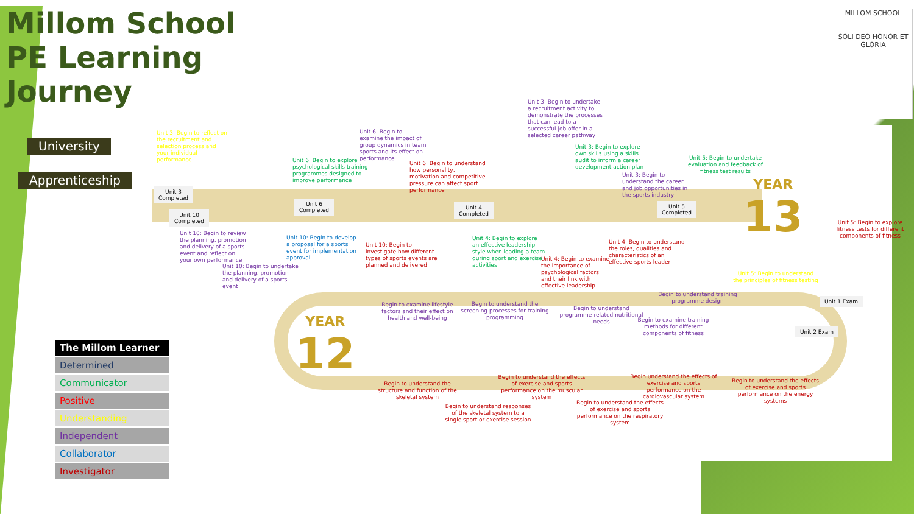Millom School
PE Learning
Journey
MILLOM SCHOOL
SOLI DEO HONOR ET GLORIA
University
Apprenticeship
YEAR
13
YEAR
12
Unit 3
Completed
Unit 10
Completed
Unit 6
Completed
Unit 4
Completed
Unit 5
Completed
Unit 1 Exam
Unit 2 Exam
Unit 3: Begin to reflect on the recruitment and selection process and your individual performance
Unit 6: Begin to examine the impact of group dynamics in team sports and its effect on performance
Unit 6: Begin to explore psychological skills training programmes designed to improve performance
Unit 6: Begin to understand how personality, motivation and competitive pressure can affect sport performance
Unit 3: Begin to undertake a recruitment activity to demonstrate the processes that can lead to a successful job offer in a selected career pathway
Unit 3: Begin to explore own skills using a skills audit to inform a career development action plan
Unit 3: Begin to understand the career and job opportunities in the sports industry
Unit 5: Begin to undertake evaluation and feedback of fitness test results
Unit 5: Begin to explore fitness tests for different components of fitness
Unit 5: Begin to understand the principles of fitness testing
Unit 10: Begin to review the planning, promotion and delivery of a sports event and reflect on your own performance
Unit 10: Begin to undertake the planning, promotion and delivery of a sports event
Unit 10: Begin to develop a proposal for a sports event for implementation approval
Unit 10: Begin to investigate how different types of sports events are planned and delivered
Unit 4: Begin to explore an effective leadership style when leading a team during sport and exercise activities
Unit 4: Begin to examine the importance of psychological factors and their link with effective leadership
Unit 4: Begin to understand the roles, qualities and characteristics of an effective sports leader
Begin to examine lifestyle factors and their effect on health and well-being
Begin to understand the screening processes for training programming
Begin to understand programme-related nutritional needs
Begin to understand training programme design
Begin to examine training methods for different components of fitness
Begin to understand the structure and function of the skeletal system
Begin to understand responses of the skeletal system to a single sport or exercise session
Begin to understand the effects of exercise and sports performance on the muscular system
Begin to understand the effects of exercise and sports performance on the respiratory system
Begin understand the effects of exercise and sports performance on the cardiovascular system
Begin to understand the effects of exercise and sports performance on the energy systems
| The Millom Learner |
| --- |
| Determined |
| Communicator |
| Positive |
| Understanding |
| Independent |
| Collaborator |
| Investigator |